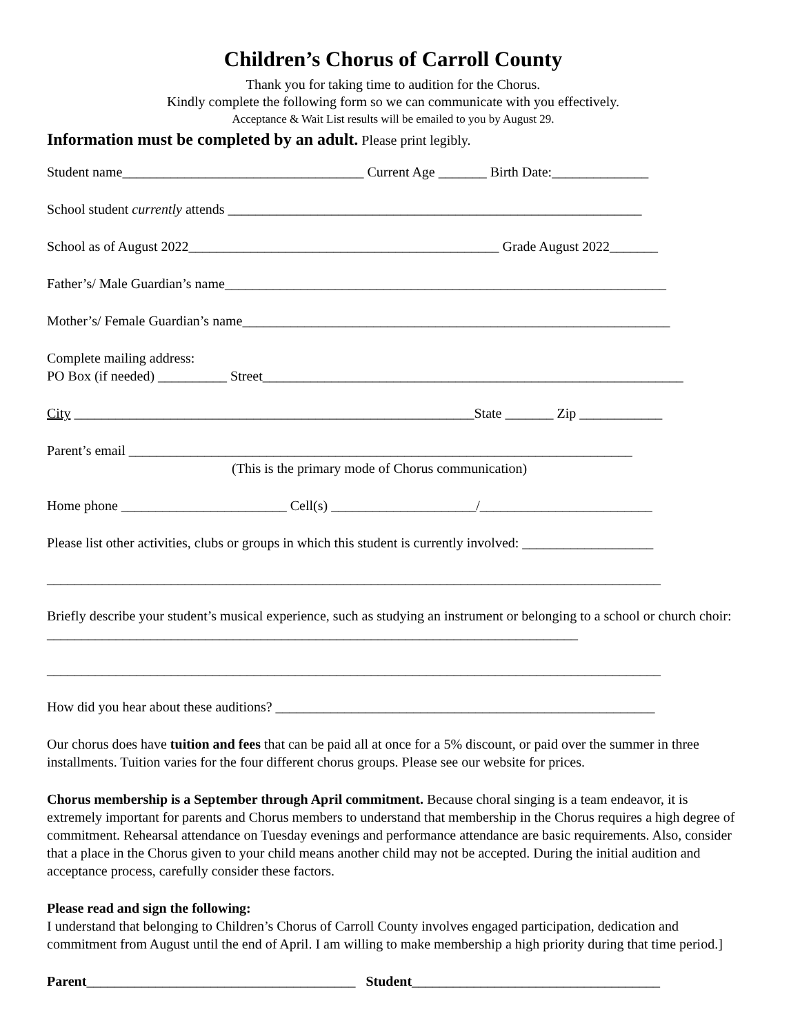Children’s Chorus of Carroll County
Thank you for taking time to audition for the Chorus.
Kindly complete the following form so we can communicate with you effectively.
Acceptance & Wait List results will be emailed to you by August 29.
Information must be completed by an adult. Please print legibly.
Student name___________________________________ Current Age _______ Birth Date:______________
School student currently attends ____________________________________________________________
School as of August 2022_____________________________________________ Grade August 2022_______
Father’s/ Male Guardian’s name________________________________________________________________
Mother’s/ Female Guardian’s name______________________________________________________________
Complete mailing address:
PO Box (if needed) __________ Street_____________________________________________________________
City __________________________________________________________State _______ Zip ____________
Parent’s email _________________________________________________________________________
(This is the primary mode of Chorus communication)
Home phone ________________________ Cell(s) _____________________/_________________________
Please list other activities, clubs or groups in which this student is currently involved: ___________________
_________________________________________________________________________________________
Briefly describe your student’s musical experience, such as studying an instrument or belonging to a school or church choir: _____________________________________________________________________________
_________________________________________________________________________________________
How did you hear about these auditions? _______________________________________________________
Our chorus does have tuition and fees that can be paid all at once for a 5% discount, or paid over the summer in three installments. Tuition varies for the four different chorus groups. Please see our website for prices.
Chorus membership is a September through April commitment. Because choral singing is a team endeavor, it is extremely important for parents and Chorus members to understand that membership in the Chorus requires a high degree of commitment. Rehearsal attendance on Tuesday evenings and performance attendance are basic requirements. Also, consider that a place in the Chorus given to your child means another child may not be accepted. During the initial audition and acceptance process, carefully consider these factors.
Please read and sign the following:
I understand that belonging to Children’s Chorus of Carroll County involves engaged participation, dedication and commitment from August until the end of April. I am willing to make membership a high priority during that time period.]
Parent_______________________________________ Student____________________________________